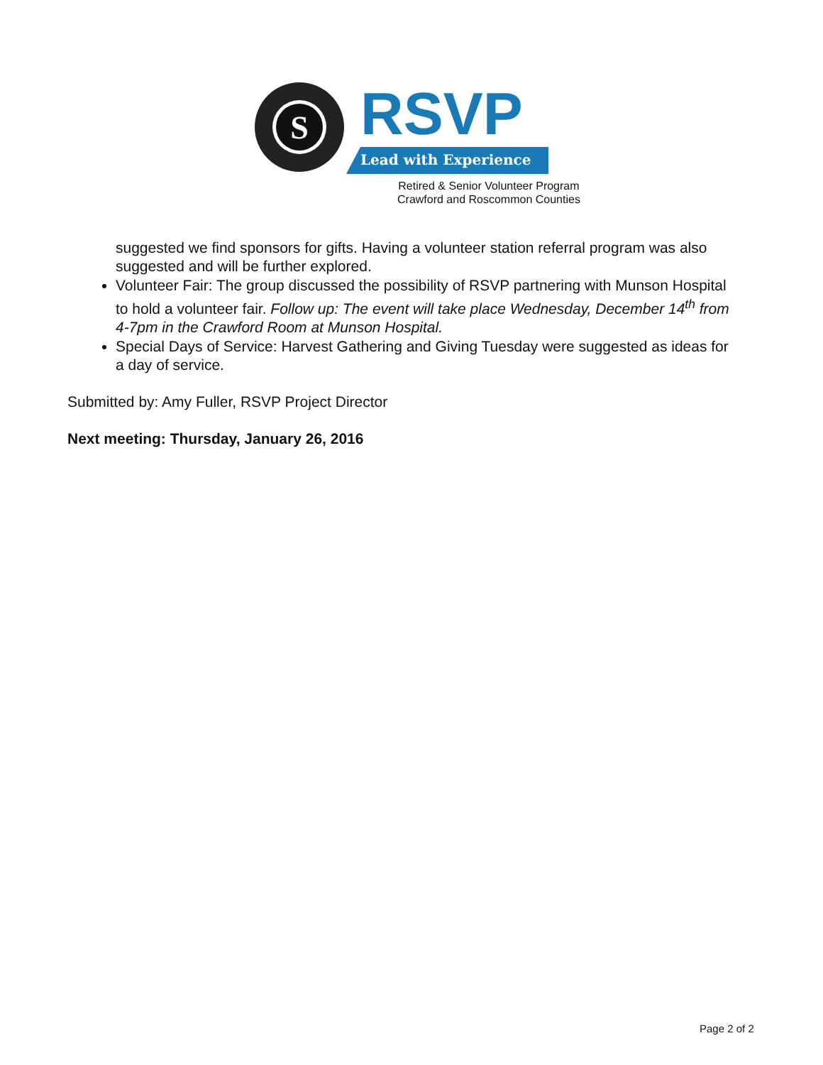S
RSVP
Lead with Experience
Retired & Senior Volunteer Program
Crawford and Roscommon Counties
suggested we find sponsors for gifts. Having a volunteer station referral program was also suggested and will be further explored.
Volunteer Fair: The group discussed the possibility of RSVP partnering with Munson Hospital to hold a volunteer fair. Follow up: The event will take place Wednesday, December 14<sup>th</sup> from 4-7pm in the Crawford Room at Munson Hospital.
Special Days of Service: Harvest Gathering and Giving Tuesday were suggested as ideas for a day of service.
Submitted by: Amy Fuller, RSVP Project Director
Next meeting: Thursday, January 26, 2016
Page 2 of 2